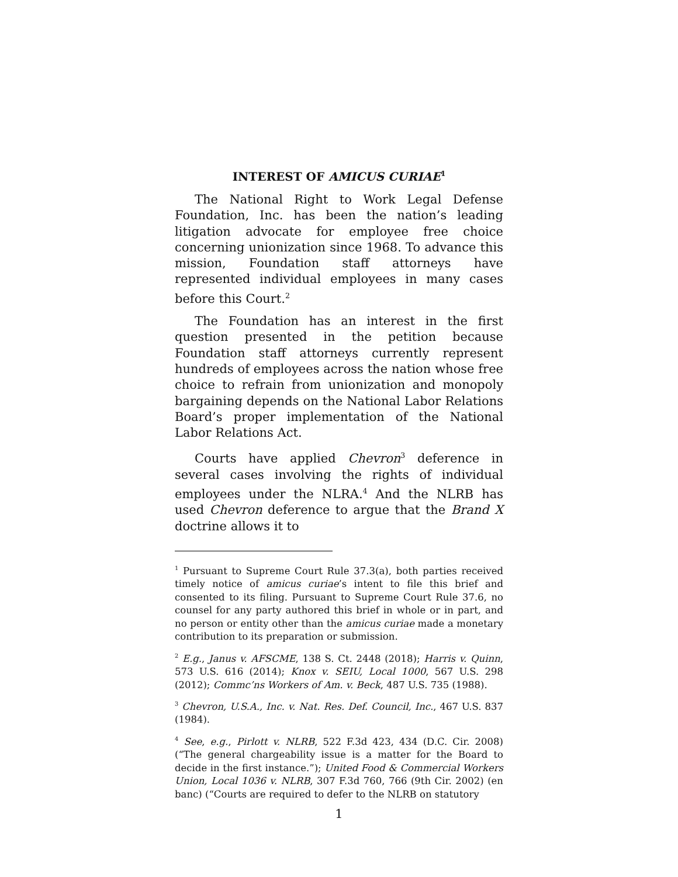INTEREST OF AMICUS CURIAE<sup>1</sup>
The National Right to Work Legal Defense Foundation, Inc. has been the nation’s leading litigation advocate for employee free choice concerning unionization since 1968. To advance this mission, Foundation staff attorneys have represented individual employees in many cases before this Court.<sup>2</sup>
The Foundation has an interest in the first question presented in the petition because Foundation staff attorneys currently represent hundreds of employees across the nation whose free choice to refrain from unionization and monopoly bargaining depends on the National Labor Relations Board’s proper implementation of the National Labor Relations Act.
Courts have applied Chevron<sup>3</sup> deference in several cases involving the rights of individual employees under the NLRA.<sup>4</sup> And the NLRB has used Chevron deference to argue that the Brand X doctrine allows it to
<sup>1</sup> Pursuant to Supreme Court Rule 37.3(a), both parties received timely notice of amicus curiae’s intent to file this brief and consented to its filing. Pursuant to Supreme Court Rule 37.6, no counsel for any party authored this brief in whole or in part, and no person or entity other than the amicus curiae made a monetary contribution to its preparation or submission.
<sup>2</sup> E.g., Janus v. AFSCME, 138 S. Ct. 2448 (2018); Harris v. Quinn, 573 U.S. 616 (2014); Knox v. SEIU, Local 1000, 567 U.S. 298 (2012); Commc’ns Workers of Am. v. Beck, 487 U.S. 735 (1988).
<sup>3</sup> Chevron, U.S.A., Inc. v. Nat. Res. Def. Council, Inc., 467 U.S. 837 (1984).
<sup>4</sup> See, e.g., Pirlott v. NLRB, 522 F.3d 423, 434 (D.C. Cir. 2008) (“The general chargeability issue is a matter for the Board to decide in the first instance.”); United Food & Commercial Workers Union, Local 1036 v. NLRB, 307 F.3d 760, 766 (9th Cir. 2002) (en banc) (“Courts are required to defer to the NLRB on statutory
1